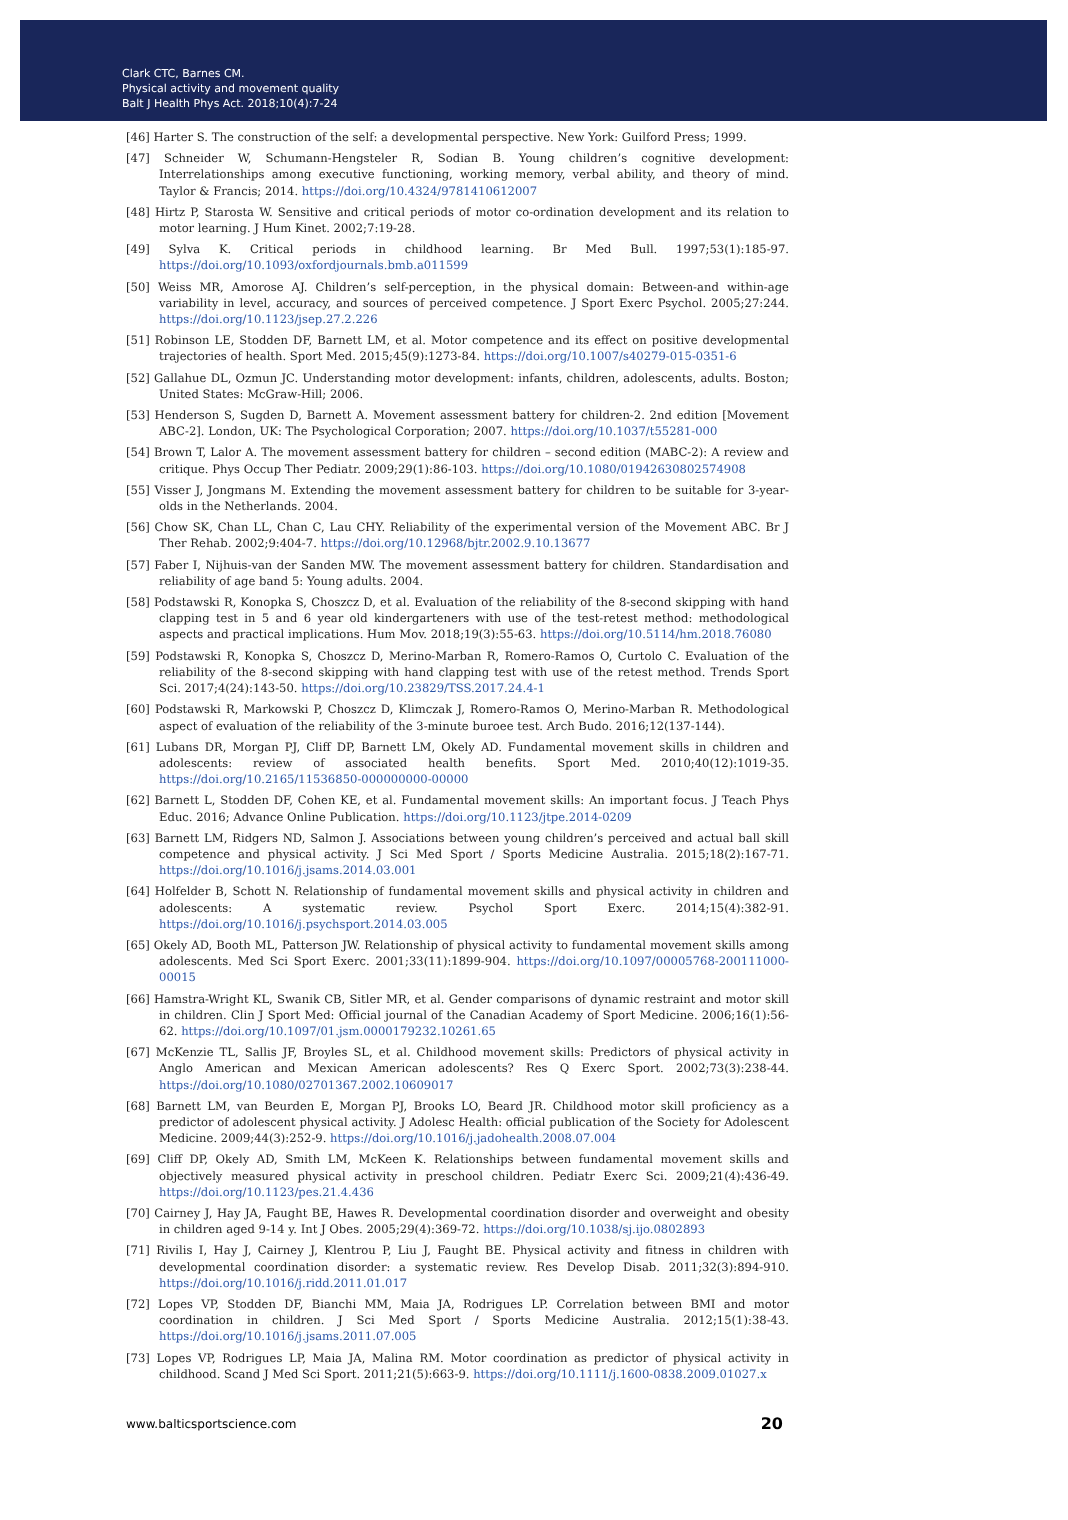Clark CTC, Barnes CM.
Physical activity and movement quality
Balt J Health Phys Act. 2018;10(4):7-24
[46] Harter S. The construction of the self: a developmental perspective. New York: Guilford Press; 1999.
[47] Schneider W, Schumann-Hengsteler R, Sodian B. Young children’s cognitive development: Interrelationships among executive functioning, working memory, verbal ability, and theory of mind. Taylor & Francis; 2014. https://doi.org/10.4324/9781410612007
[48] Hirtz P, Starosta W. Sensitive and critical periods of motor co-ordination development and its relation to motor learning. J Hum Kinet. 2002;7:19-28.
[49] Sylva K. Critical periods in childhood learning. Br Med Bull. 1997;53(1):185-97. https://doi.org/10.1093/oxfordjournals.bmb.a011599
[50] Weiss MR, Amorose AJ. Children’s self-perception, in the physical domain: Between-and within-age variability in level, accuracy, and sources of perceived competence. J Sport Exerc Psychol. 2005;27:244. https://doi.org/10.1123/jsep.27.2.226
[51] Robinson LE, Stodden DF, Barnett LM, et al. Motor competence and its effect on positive developmental trajectories of health. Sport Med. 2015;45(9):1273-84. https://doi.org/10.1007/s40279-015-0351-6
[52] Gallahue DL, Ozmun JC. Understanding motor development: infants, children, adolescents, adults. Boston; United States: McGraw-Hill; 2006.
[53] Henderson S, Sugden D, Barnett A. Movement assessment battery for children-2. 2nd edition [Movement ABC-2]. London, UK: The Psychological Corporation; 2007. https://doi.org/10.1037/t55281-000
[54] Brown T, Lalor A. The movement assessment battery for children – second edition (MABC-2): A review and critique. Phys Occup Ther Pediatr. 2009;29(1):86-103. https://doi.org/10.1080/01942630802574908
[55] Visser J, Jongmans M. Extending the movement assessment battery for children to be suitable for 3-year-olds in the Netherlands. 2004.
[56] Chow SK, Chan LL, Chan C, Lau CHY. Reliability of the experimental version of the Movement ABC. Br J Ther Rehab. 2002;9:404-7. https://doi.org/10.12968/bjtr.2002.9.10.13677
[57] Faber I, Nijhuis-van der Sanden MW. The movement assessment battery for children. Standardisation and reliability of age band 5: Young adults. 2004.
[58] Podstawski R, Konopka S, Choszcz D, et al. Evaluation of the reliability of the 8-second skipping with hand clapping test in 5 and 6 year old kindergarteners with use of the test-retest method: methodological aspects and practical implications. Hum Mov. 2018;19(3):55-63. https://doi.org/10.5114/hm.2018.76080
[59] Podstawski R, Konopka S, Choszcz D, Merino-Marban R, Romero-Ramos O, Curtolo C. Evaluation of the reliability of the 8-second skipping with hand clapping test with use of the retest method. Trends Sport Sci. 2017;4(24):143-50. https://doi.org/10.23829/TSS.2017.24.4-1
[60] Podstawski R, Markowski P, Choszcz D, Klimczak J, Romero-Ramos O, Merino-Marban R. Methodological aspect of evaluation of the reliability of the 3-minute buroee test. Arch Budo. 2016;12(137-144).
[61] Lubans DR, Morgan PJ, Cliff DP, Barnett LM, Okely AD. Fundamental movement skills in children and adolescents: review of associated health benefits. Sport Med. 2010;40(12):1019-35. https://doi.org/10.2165/11536850-000000000-00000
[62] Barnett L, Stodden DF, Cohen KE, et al. Fundamental movement skills: An important focus. J Teach Phys Educ. 2016; Advance Online Publication. https://doi.org/10.1123/jtpe.2014-0209
[63] Barnett LM, Ridgers ND, Salmon J. Associations between young children’s perceived and actual ball skill competence and physical activity. J Sci Med Sport / Sports Medicine Australia. 2015;18(2):167-71. https://doi.org/10.1016/j.jsams.2014.03.001
[64] Holfelder B, Schott N. Relationship of fundamental movement skills and physical activity in children and adolescents: A systematic review. Psychol Sport Exerc. 2014;15(4):382-91. https://doi.org/10.1016/j.psychsport.2014.03.005
[65] Okely AD, Booth ML, Patterson JW. Relationship of physical activity to fundamental movement skills among adolescents. Med Sci Sport Exerc. 2001;33(11):1899-904. https://doi.org/10.1097/00005768-200111000-00015
[66] Hamstra-Wright KL, Swanik CB, Sitler MR, et al. Gender comparisons of dynamic restraint and motor skill in children. Clin J Sport Med: Official journal of the Canadian Academy of Sport Medicine. 2006;16(1):56-62. https://doi.org/10.1097/01.jsm.0000179232.10261.65
[67] McKenzie TL, Sallis JF, Broyles SL, et al. Childhood movement skills: Predictors of physical activity in Anglo American and Mexican American adolescents? Res Q Exerc Sport. 2002;73(3):238-44. https://doi.org/10.1080/02701367.2002.10609017
[68] Barnett LM, van Beurden E, Morgan PJ, Brooks LO, Beard JR. Childhood motor skill proficiency as a predictor of adolescent physical activity. J Adolesc Health: official publication of the Society for Adolescent Medicine. 2009;44(3):252-9. https://doi.org/10.1016/j.jadohealth.2008.07.004
[69] Cliff DP, Okely AD, Smith LM, McKeen K. Relationships between fundamental movement skills and objectively measured physical activity in preschool children. Pediatr Exerc Sci. 2009;21(4):436-49. https://doi.org/10.1123/pes.21.4.436
[70] Cairney J, Hay JA, Faught BE, Hawes R. Developmental coordination disorder and overweight and obesity in children aged 9-14 y. Int J Obes. 2005;29(4):369-72. https://doi.org/10.1038/sj.ijo.0802893
[71] Rivilis I, Hay J, Cairney J, Klentrou P, Liu J, Faught BE. Physical activity and fitness in children with developmental coordination disorder: a systematic review. Res Develop Disab. 2011;32(3):894-910. https://doi.org/10.1016/j.ridd.2011.01.017
[72] Lopes VP, Stodden DF, Bianchi MM, Maia JA, Rodrigues LP. Correlation between BMI and motor coordination in children. J Sci Med Sport / Sports Medicine Australia. 2012;15(1):38-43. https://doi.org/10.1016/j.jsams.2011.07.005
[73] Lopes VP, Rodrigues LP, Maia JA, Malina RM. Motor coordination as predictor of physical activity in childhood. Scand J Med Sci Sport. 2011;21(5):663-9. https://doi.org/10.1111/j.1600-0838.2009.01027.x
www.balticsportscience.com 20